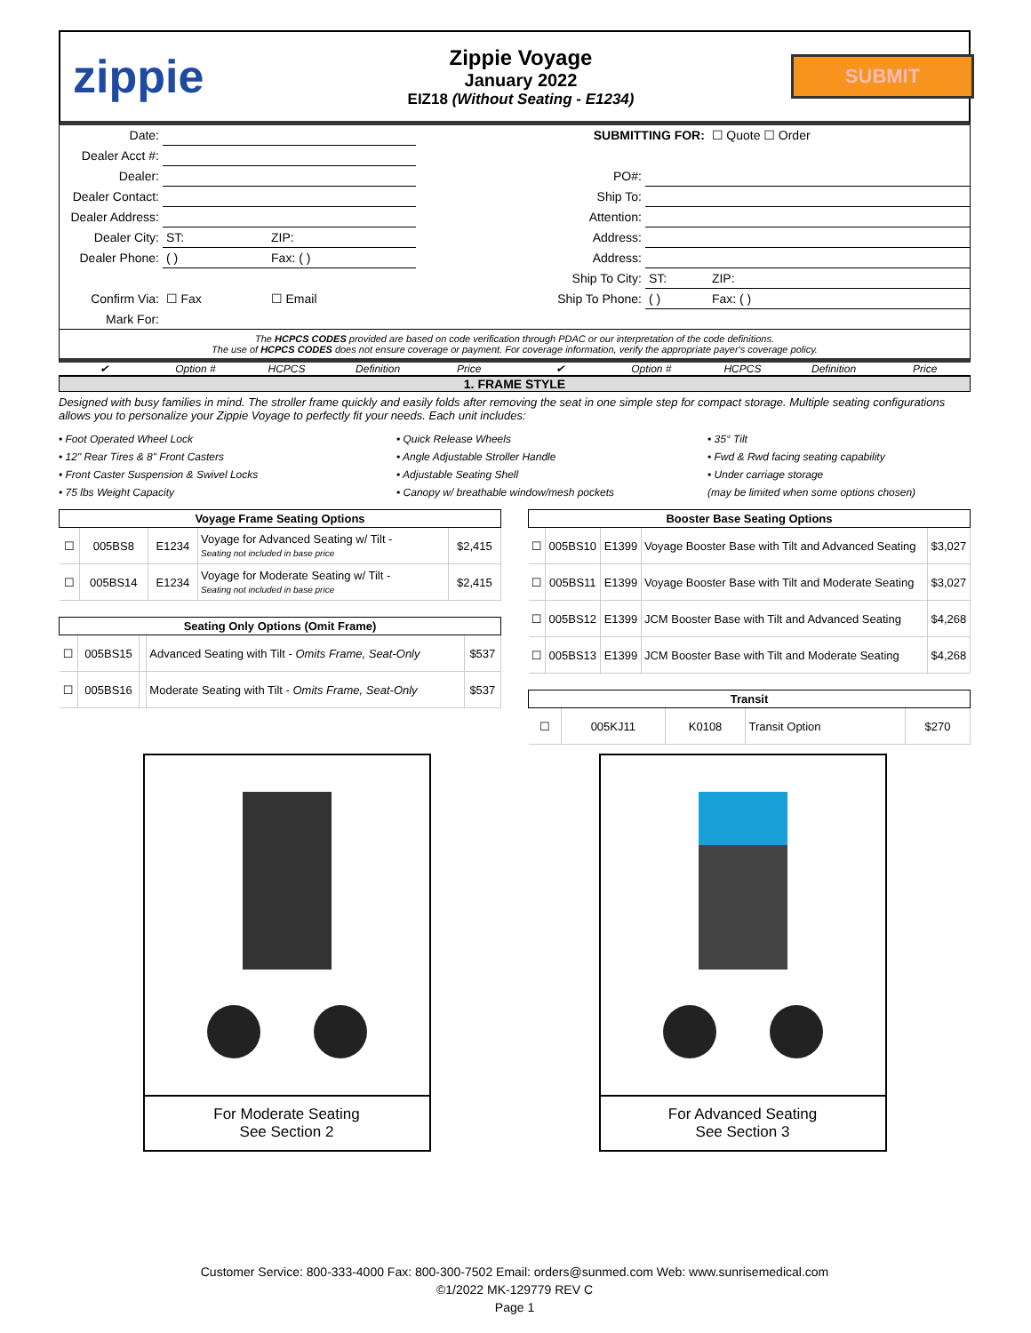zippie
Zippie Voyage
January 2022
EIZ18 (Without Seating - E1234)
SUBMIT
| Date: | | | | SUBMITTING FOR: | | ☐ Quote ☐ Order |
| Dealer Acct #: | | | | | | |
| Dealer: | | | | PO#: | | |
| Dealer Contact: | | | | Ship To: | | |
| Dealer Address: | | | | Attention: | | |
| Dealer City: | ST: | ZIP: | | Address: | | |
| Dealer Phone: | ( ) | Fax: ( ) | | Address: | | |
| | | | | Ship To City: | ST: | ZIP: |
| Confirm Via: | ☐ Fax | ☐ Email | | Ship To Phone: | ( ) | Fax: ( ) |
| Mark For: | | | | | | |
The HCPCS CODES provided are based on code verification through PDAC or our interpretation of the code definitions.
The use of HCPCS CODES does not ensure coverage or payment. For coverage information, verify the appropriate payer's coverage policy.
✔ Option # HCPCS Definition Price ✔ Option # HCPCS Definition Price
1. FRAME STYLE
Designed with busy families in mind. The stroller frame quickly and easily folds after removing the seat in one simple step for compact storage. Multiple seating configurations allows you to personalize your Zippie Voyage to perfectly fit your needs. Each unit includes:
• Foot Operated Wheel Lock • Quick Release Wheels • 35° Tilt • 12" Rear Tires & 8" Front Casters • Angle Adjustable Stroller Handle • Fwd & Rwd facing seating capability • Front Caster Suspension & Swivel Locks • Adjustable Seating Shell • Under carriage storage • 75 lbs Weight Capacity • Canopy w/ breathable window/mesh pockets (may be limited when some options chosen)
| Voyage Frame Seating Options | | | | |
| --- | --- | --- | --- | --- |
| ☐ | 005BS8 | E1234 | Voyage for Advanced Seating w/ Tilt - Seating not included in base price | $2,415 |
| ☐ | 005BS14 | E1234 | Voyage for Moderate Seating w/ Tilt - Seating not included in base price | $2,415 |
| Seating Only Options (Omit Frame) | | | | |
| --- | --- | --- | --- | --- |
| ☐ | 005BS15 | | Advanced Seating with Tilt - Omits Frame, Seat-Only | $537 |
| ☐ | 005BS16 | | Moderate Seating with Tilt - Omits Frame, Seat-Only | $537 |
| Booster Base Seating Options | | | | |
| --- | --- | --- | --- | --- |
| ☐ | 005BS10 | E1399 | Voyage Booster Base with Tilt and Advanced Seating | $3,027 |
| ☐ | 005BS11 | E1399 | Voyage Booster Base with Tilt and Moderate Seating | $3,027 |
| ☐ | 005BS12 | E1399 | JCM Booster Base with Tilt and Advanced Seating | $4,268 |
| ☐ | 005BS13 | E1399 | JCM Booster Base with Tilt and Moderate Seating | $4,268 |
| Transit | | | | |
| --- | --- | --- | --- | --- |
| ☐ | 005KJ11 | K0108 | Transit Option | $270 |
For Moderate Seating
See Section 2
For Advanced Seating
See Section 3
Customer Service: 800-333-4000 Fax: 800-300-7502 Email: orders@sunmed.com Web: www.sunrisemedical.com
©1/2022 MK-129779 REV C
Page 1